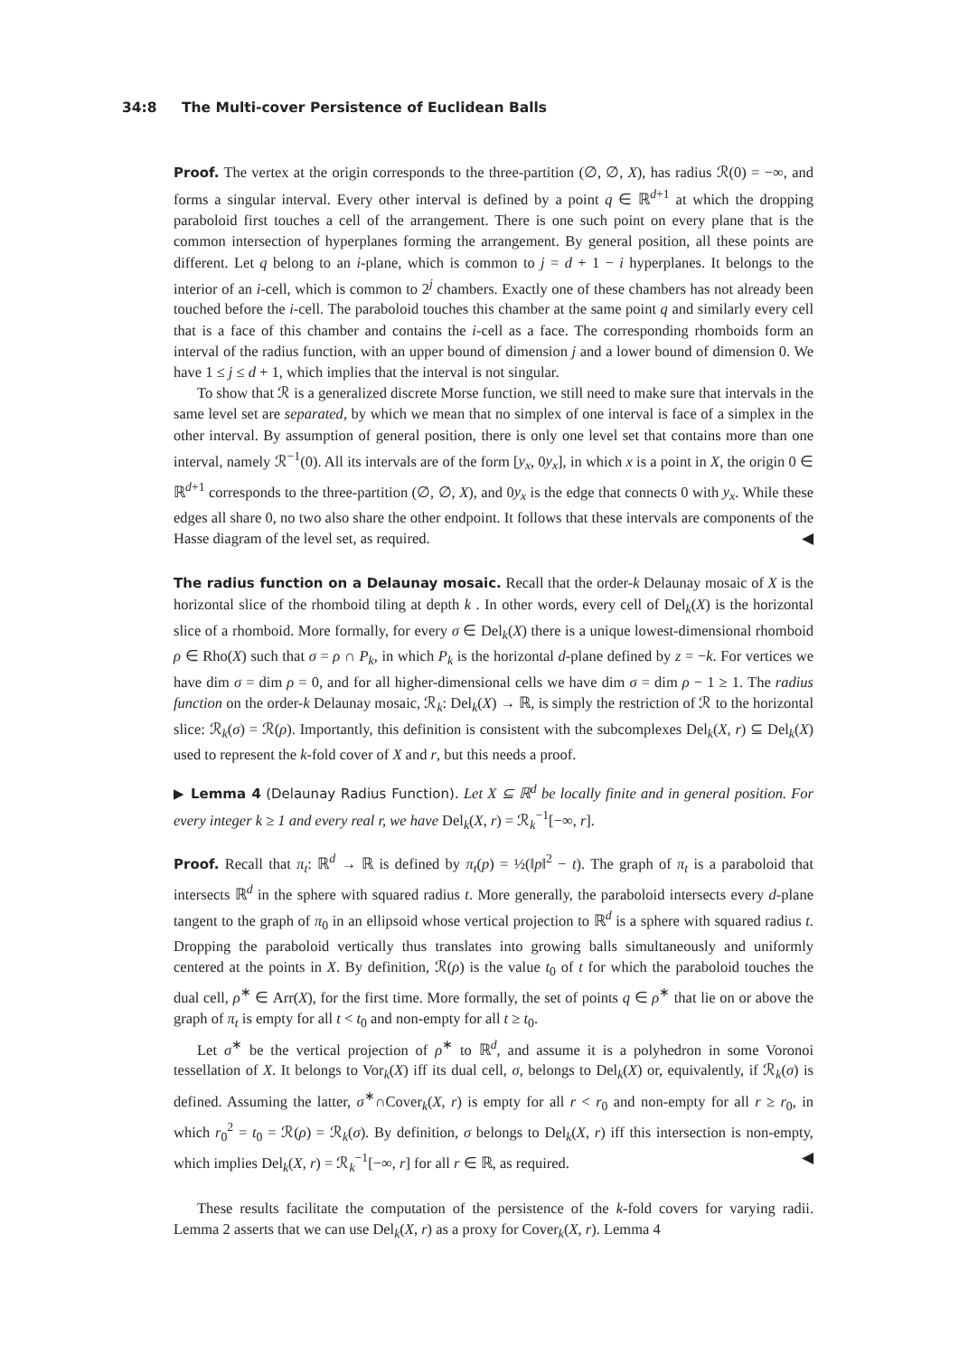34:8 The Multi-cover Persistence of Euclidean Balls
Proof. The vertex at the origin corresponds to the three-partition (∅, ∅, X), has radius ℛ(0) = −∞, and forms a singular interval. Every other interval is defined by a point q ∈ ℝ<sup>d+1</sup> at which the dropping paraboloid first touches a cell of the arrangement. There is one such point on every plane that is the common intersection of hyperplanes forming the arrangement. By general position, all these points are different. Let q belong to an i-plane, which is common to j = d + 1 − i hyperplanes. It belongs to the interior of an i-cell, which is common to 2<sup>j</sup> chambers. Exactly one of these chambers has not already been touched before the i-cell. The paraboloid touches this chamber at the same point q and similarly every cell that is a face of this chamber and contains the i-cell as a face. The corresponding rhomboids form an interval of the radius function, with an upper bound of dimension j and a lower bound of dimension 0. We have 1 ≤ j ≤ d + 1, which implies that the interval is not singular.
To show that ℛ is a generalized discrete Morse function, we still need to make sure that intervals in the same level set are separated, by which we mean that no simplex of one interval is face of a simplex in the other interval. By assumption of general position, there is only one level set that contains more than one interval, namely ℛ<sup>−1</sup>(0). All its intervals are of the form [y<sub>x</sub>, 0y<sub>x</sub>], in which x is a point in X, the origin 0 ∈ ℝ<sup>d+1</sup> corresponds to the three-partition (∅, ∅, X), and 0y<sub>x</sub> is the edge that connects 0 with y<sub>x</sub>. While these edges all share 0, no two also share the other endpoint. It follows that these intervals are components of the Hasse diagram of the level set, as required. ◀
The radius function on a Delaunay mosaic. Recall that the order-k Delaunay mosaic of X is the horizontal slice of the rhomboid tiling at depth k . In other words, every cell of Del<sub>k</sub>(X) is the horizontal slice of a rhomboid. More formally, for every σ ∈ Del<sub>k</sub>(X) there is a unique lowest-dimensional rhomboid ρ ∈ Rho(X) such that σ = ρ ∩ P<sub>k</sub>, in which P<sub>k</sub> is the horizontal d-plane defined by z = −k. For vertices we have dim σ = dim ρ = 0, and for all higher-dimensional cells we have dim σ = dim ρ − 1 ≥ 1. The radius function on the order-k Delaunay mosaic, ℛ<sub>k</sub>: Del<sub>k</sub>(X) → ℝ, is simply the restriction of ℛ to the horizontal slice: ℛ<sub>k</sub>(σ) = ℛ(ρ). Importantly, this definition is consistent with the subcomplexes Del<sub>k</sub>(X, r) ⊆ Del<sub>k</sub>(X) used to represent the k-fold cover of X and r, but this needs a proof.
▶ Lemma 4 (Delaunay Radius Function). Let X ⊆ ℝ<sup>d</sup> be locally finite and in general position. For every integer k ≥ 1 and every real r, we have Del<sub>k</sub>(X, r) = ℛ<sub>k</sub><sup>−1</sup>[−∞, r].
Proof. Recall that π<sub>t</sub>: ℝ<sup>d</sup> → ℝ is defined by π<sub>t</sub>(p) = ½(‖p‖<sup>2</sup> − t). The graph of π<sub>t</sub> is a paraboloid that intersects ℝ<sup>d</sup> in the sphere with squared radius t. More generally, the paraboloid intersects every d-plane tangent to the graph of π<sub>0</sub> in an ellipsoid whose vertical projection to ℝ<sup>d</sup> is a sphere with squared radius t. Dropping the paraboloid vertically thus translates into growing balls simultaneously and uniformly centered at the points in X. By definition, ℛ(ρ) is the value t<sub>0</sub> of t for which the paraboloid touches the dual cell, ρ<sup>∗</sup> ∈ Arr(X), for the first time. More formally, the set of points q ∈ ρ<sup>∗</sup> that lie on or above the graph of π<sub>t</sub> is empty for all t < t<sub>0</sub> and non-empty for all t ≥ t<sub>0</sub>.
Let σ<sup>∗</sup> be the vertical projection of ρ<sup>∗</sup> to ℝ<sup>d</sup>, and assume it is a polyhedron in some Voronoi tessellation of X. It belongs to Vor<sub>k</sub>(X) iff its dual cell, σ, belongs to Del<sub>k</sub>(X) or, equivalently, if ℛ<sub>k</sub>(σ) is defined. Assuming the latter, σ<sup>∗</sup>∩Cover<sub>k</sub>(X, r) is empty for all r < r<sub>0</sub> and non-empty for all r ≥ r<sub>0</sub>, in which r<sub>0</sub><sup>2</sup> = t<sub>0</sub> = ℛ(ρ) = ℛ<sub>k</sub>(σ). By definition, σ belongs to Del<sub>k</sub>(X, r) iff this intersection is non-empty, which implies Del<sub>k</sub>(X, r) = ℛ<sub>k</sub><sup>−1</sup>[−∞, r] for all r ∈ ℝ, as required. ◀
These results facilitate the computation of the persistence of the k-fold covers for varying radii. Lemma 2 asserts that we can use Del<sub>k</sub>(X, r) as a proxy for Cover<sub>k</sub>(X, r). Lemma 4